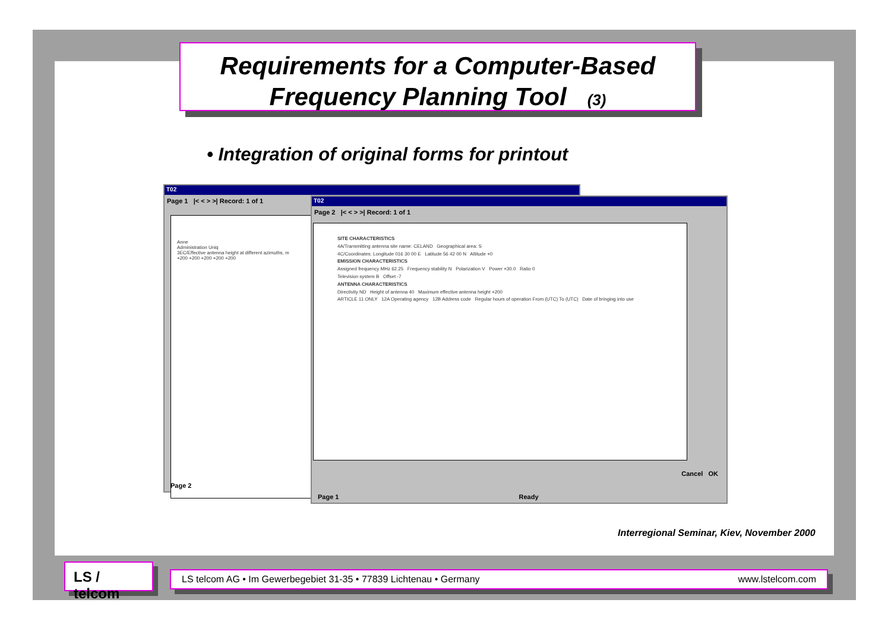Requirements for a Computer-Based
Frequency Planning Tool (3)
• Integration of original forms for printout
T02
Page 1 |< < > >| Record: 1 of 1
Anne
Administration Uniq
3EC/Effective antenna height at different azimuths, m
+200 +200 +200 +200 +200
Page 2
T02
Page 2 |< < > >| Record: 1 of 1
SITE CHARACTERISTICS
4A/Transmitting antenna site name: CELAND Geographical area: S
4C/Coordinates: Longitude 016 30 00 E Latitude 56 42 00 N Altitude +0
EMISSION CHARACTERISTICS
Assigned frequency MHz 62.25 Frequency stability N Polarization V Power +30.0 Ratio 0
Television system B Offset -7
ANTENNA CHARACTERISTICS
Directivity ND Height of antenna 40 Maximum effective antenna height +200
ARTICLE 11 ONLY 12A Operating agency 12B Address code Regular hours of operation From (UTC) To (UTC) Date of bringing into use
Cancel OK
Page 1 Ready
Interregional Seminar, Kiev, November 2000
LS / telcom
LS telcom AG • Im Gewerbegebiet 31-35 • 77839 Lichtenau • Germany www.lstelcom.com